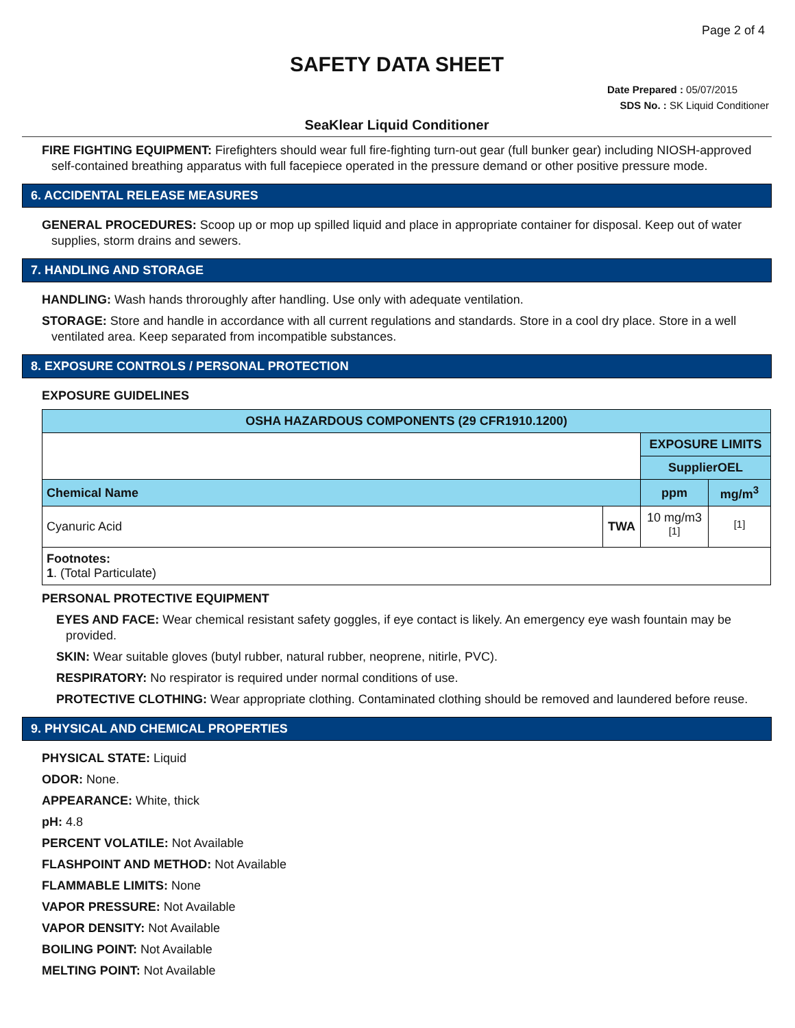Page 2 of 4
SAFETY DATA SHEET
Date Prepared : 05/07/2015
SDS No. : SK Liquid Conditioner
SeaKlear Liquid Conditioner
FIRE FIGHTING EQUIPMENT: Firefighters should wear full fire-fighting turn-out gear (full bunker gear) including NIOSH-approved self-contained breathing apparatus with full facepiece operated in the pressure demand or other positive pressure mode.
6. ACCIDENTAL RELEASE MEASURES
GENERAL PROCEDURES: Scoop up or mop up spilled liquid and place in appropriate container for disposal. Keep out of water supplies, storm drains and sewers.
7. HANDLING AND STORAGE
HANDLING: Wash hands throroughly after handling. Use only with adequate ventilation.
STORAGE: Store and handle in accordance with all current regulations and standards. Store in a cool dry place. Store in a well ventilated area. Keep separated from incompatible substances.
8. EXPOSURE CONTROLS / PERSONAL PROTECTION
EXPOSURE GUIDELINES
| OSHA HAZARDOUS COMPONENTS (29 CFR1910.1200) | | | |
| --- | --- | --- | --- |
| | | EXPOSURE LIMITS | |
| | | SupplierOEL | |
| Chemical Name | | ppm | mg/m<sup>3</sup> |
| Cyanuric Acid | TWA | 10 mg/m3 <sup>[1]</sup> | <sup>[1]</sup> |
| Footnotes: 1 . (Total Particulate) | | | |
PERSONAL PROTECTIVE EQUIPMENT
EYES AND FACE: Wear chemical resistant safety goggles, if eye contact is likely. An emergency eye wash fountain may be provided.
SKIN: Wear suitable gloves (butyl rubber, natural rubber, neoprene, nitirle, PVC).
RESPIRATORY: No respirator is required under normal conditions of use.
PROTECTIVE CLOTHING: Wear appropriate clothing. Contaminated clothing should be removed and laundered before reuse.
9. PHYSICAL AND CHEMICAL PROPERTIES
PHYSICAL STATE: Liquid
ODOR: None.
APPEARANCE: White, thick
pH: 4.8
PERCENT VOLATILE: Not Available
FLASHPOINT AND METHOD: Not Available
FLAMMABLE LIMITS: None
VAPOR PRESSURE: Not Available
VAPOR DENSITY: Not Available
BOILING POINT: Not Available
MELTING POINT: Not Available